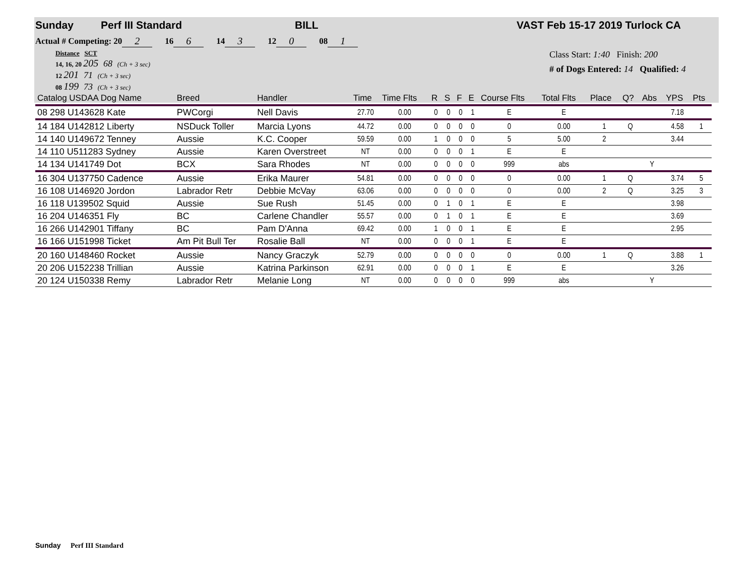Sunday Perf III Standard BILL VAST Feb 15-17 2019 Turlock CA
Actual # Competing: 20 2 16 6 14 3 12 0 08 1
Distance SCT
14, 16, 20 205 68 (Ch + 3 sec)
12 201 71 (Ch + 3 sec)
08 199 73 (Ch + 3 sec)
Class Start: 1:40 Finish: 200
# of Dogs Entered: 14 Qualified: 4
| Catalog USDAA Dog Name | Breed | Handler | Time | Time Flts | R | S | F | E | Course Flts | Total Flts | Place | Q? | Abs | YPS | Pts |
| --- | --- | --- | --- | --- | --- | --- | --- | --- | --- | --- | --- | --- | --- | --- | --- |
| 08 298 U143628 Kate | PWCorgi | Nell Davis | 27.70 | 0.00 | 0 | 0 | 0 | 1 | E | E | | | | 7.18 | |
| 14 184 U142812 Liberty | NSDuck Toller | Marcia Lyons | 44.72 | 0.00 | 0 | 0 | 0 | 0 | 0 | 0.00 | 1 | Q | | 4.58 | 1 |
| 14 140 U149672 Tenney | Aussie | K.C. Cooper | 59.59 | 0.00 | 1 | 0 | 0 | 0 | 5 | 5.00 | 2 | | | 3.44 | |
| 14 110 U511283 Sydney | Aussie | Karen Overstreet | NT | 0.00 | 0 | 0 | 0 | 1 | E | E | | | | | |
| 14 134 U141749 Dot | BCX | Sara Rhodes | NT | 0.00 | 0 | 0 | 0 | 0 | 999 | abs | | | Y | | |
| 16 304 U137750 Cadence | Aussie | Erika Maurer | 54.81 | 0.00 | 0 | 0 | 0 | 0 | 0 | 0.00 | 1 | Q | | 3.74 | 5 |
| 16 108 U146920 Jordon | Labrador Retr | Debbie McVay | 63.06 | 0.00 | 0 | 0 | 0 | 0 | 0 | 0.00 | 2 | Q | | 3.25 | 3 |
| 16 118 U139502 Squid | Aussie | Sue Rush | 51.45 | 0.00 | 0 | 1 | 0 | 1 | E | E | | | | 3.98 | |
| 16 204 U146351 Fly | BC | Carlene Chandler | 55.57 | 0.00 | 0 | 1 | 0 | 1 | E | E | | | | 3.69 | |
| 16 266 U142901 Tiffany | BC | Pam D'Anna | 69.42 | 0.00 | 1 | 0 | 0 | 1 | E | E | | | | 2.95 | |
| 16 166 U151998 Ticket | Am Pit Bull Ter | Rosalie Ball | NT | 0.00 | 0 | 0 | 0 | 1 | E | E | | | | | |
| 20 160 U148460 Rocket | Aussie | Nancy Graczyk | 52.79 | 0.00 | 0 | 0 | 0 | 0 | 0 | 0.00 | 1 | Q | | 3.88 | 1 |
| 20 206 U152238 Trillian | Aussie | Katrina Parkinson | 62.91 | 0.00 | 0 | 0 | 0 | 1 | E | E | | | | 3.26 | |
| 20 124 U150338 Remy | Labrador Retr | Melanie Long | NT | 0.00 | 0 | 0 | 0 | 0 | 999 | abs | | | Y | | |
Sunday Perf III Standard